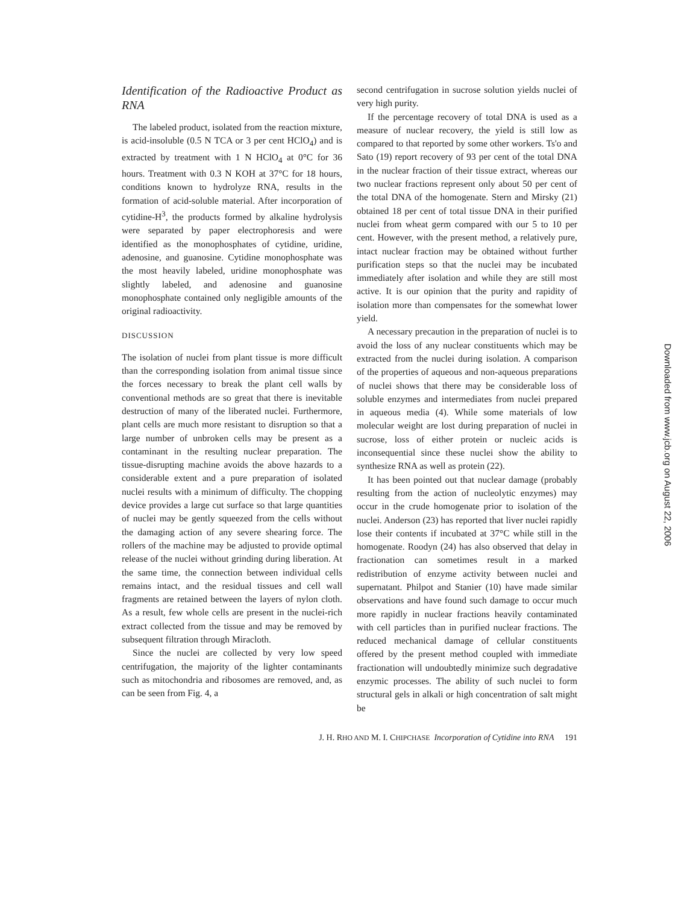Identification of the Radioactive Product as RNA
The labeled product, isolated from the reaction mixture, is acid-insoluble (0.5 N TCA or 3 per cent HClO<sub>4</sub>) and is extracted by treatment with 1 N HClO<sub>4</sub> at 0°C for 36 hours. Treatment with 0.3 N KOH at 37°C for 18 hours, conditions known to hydrolyze RNA, results in the formation of acid-soluble material. After incorporation of cytidine-H<sup>3</sup>, the products formed by alkaline hydrolysis were separated by paper electrophoresis and were identified as the monophosphates of cytidine, uridine, adenosine, and guanosine. Cytidine monophosphate was the most heavily labeled, uridine monophosphate was slightly labeled, and adenosine and guanosine monophosphate contained only negligible amounts of the original radioactivity.
DISCUSSION
The isolation of nuclei from plant tissue is more difficult than the corresponding isolation from animal tissue since the forces necessary to break the plant cell walls by conventional methods are so great that there is inevitable destruction of many of the liberated nuclei. Furthermore, plant cells are much more resistant to disruption so that a large number of unbroken cells may be present as a contaminant in the resulting nuclear preparation. The tissue-disrupting machine avoids the above hazards to a considerable extent and a pure preparation of isolated nuclei results with a minimum of difficulty. The chopping device provides a large cut surface so that large quantities of nuclei may be gently squeezed from the cells without the damaging action of any severe shearing force. The rollers of the machine may be adjusted to provide optimal release of the nuclei without grinding during liberation. At the same time, the connection between individual cells remains intact, and the residual tissues and cell wall fragments are retained between the layers of nylon cloth. As a result, few whole cells are present in the nuclei-rich extract collected from the tissue and may be removed by subsequent filtration through Miracloth.
Since the nuclei are collected by very low speed centrifugation, the majority of the lighter contaminants such as mitochondria and ribosomes are removed, and, as can be seen from Fig. 4, a
second centrifugation in sucrose solution yields nuclei of very high purity.
If the percentage recovery of total DNA is used as a measure of nuclear recovery, the yield is still low as compared to that reported by some other workers. Ts'o and Sato (19) report recovery of 93 per cent of the total DNA in the nuclear fraction of their tissue extract, whereas our two nuclear fractions represent only about 50 per cent of the total DNA of the homogenate. Stern and Mirsky (21) obtained 18 per cent of total tissue DNA in their purified nuclei from wheat germ compared with our 5 to 10 per cent. However, with the present method, a relatively pure, intact nuclear fraction may be obtained without further purification steps so that the nuclei may be incubated immediately after isolation and while they are still most active. It is our opinion that the purity and rapidity of isolation more than compensates for the somewhat lower yield.
A necessary precaution in the preparation of nuclei is to avoid the loss of any nuclear constituents which may be extracted from the nuclei during isolation. A comparison of the properties of aqueous and non-aqueous preparations of nuclei shows that there may be considerable loss of soluble enzymes and intermediates from nuclei prepared in aqueous media (4). While some materials of low molecular weight are lost during preparation of nuclei in sucrose, loss of either protein or nucleic acids is inconsequential since these nuclei show the ability to synthesize RNA as well as protein (22).
It has been pointed out that nuclear damage (probably resulting from the action of nucleolytic enzymes) may occur in the crude homogenate prior to isolation of the nuclei. Anderson (23) has reported that liver nuclei rapidly lose their contents if incubated at 37°C while still in the homogenate. Roodyn (24) has also observed that delay in fractionation can sometimes result in a marked redistribution of enzyme activity between nuclei and supernatant. Philpot and Stanier (10) have made similar observations and have found such damage to occur much more rapidly in nuclear fractions heavily contaminated with cell particles than in purified nuclear fractions. The reduced mechanical damage of cellular constituents offered by the present method coupled with immediate fractionation will undoubtedly minimize such degradative enzymic processes. The ability of such nuclei to form structural gels in alkali or high concentration of salt might be
J. H. RHO AND M. I. CHIPCHASE Incorporation of Cytidine into RNA 191
Downloaded from www.jcb.org on August 22, 2006